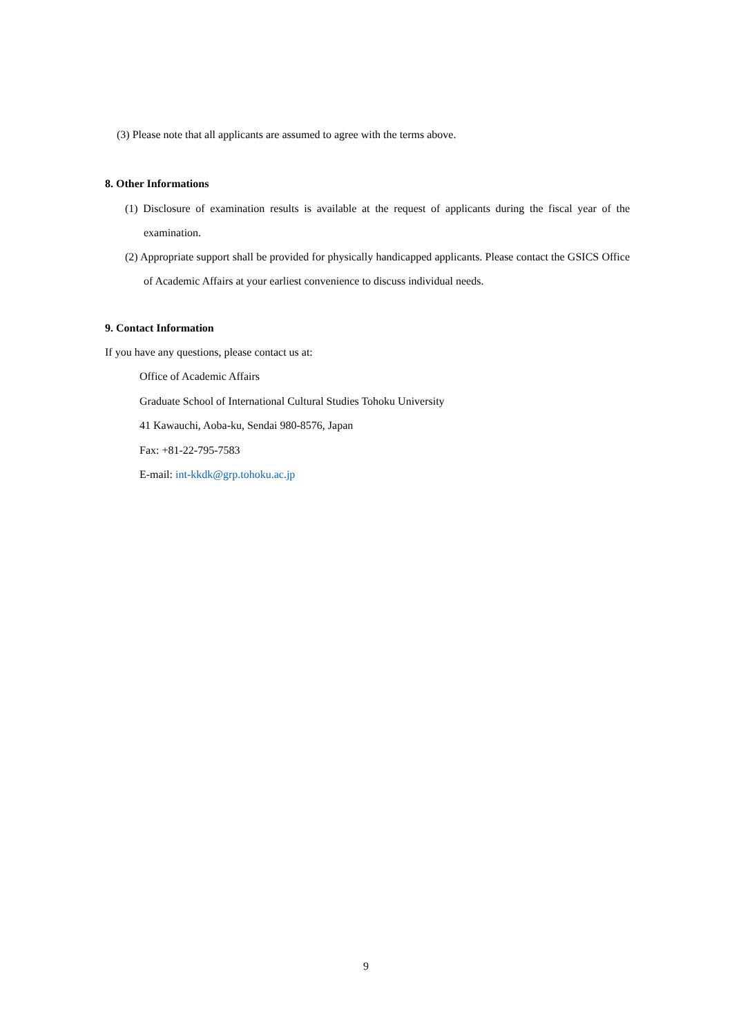(3) Please note that all applicants are assumed to agree with the terms above.
8. Other Informations
(1) Disclosure of examination results is available at the request of applicants during the fiscal year of the examination.
(2) Appropriate support shall be provided for physically handicapped applicants. Please contact the GSICS Office of Academic Affairs at your earliest convenience to discuss individual needs.
9. Contact Information
If you have any questions, please contact us at:
Office of Academic Affairs
Graduate School of International Cultural Studies Tohoku University
41 Kawauchi, Aoba-ku, Sendai 980-8576, Japan
Fax: +81-22-795-7583
E-mail: int-kkdk@grp.tohoku.ac.jp
9